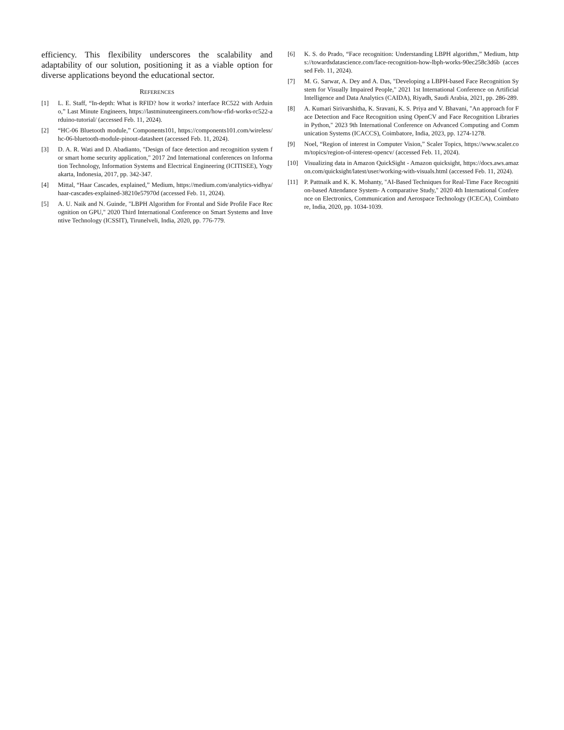efficiency. This flexibility underscores the scalability and adaptability of our solution, positioning it as a viable option for diverse applications beyond the educational sector.
REFERENCES
[1] L. E. Staff, “In-depth: What is RFID? how it works? interface RC522 with Arduino,” Last Minute Engineers, https://lastminuteengineers.com/how-rfid-works-rc522-arduino-tutorial/ (accessed Feb. 11, 2024).
[2] “HC-06 Bluetooth module,” Components101, https://components101.com/wireless/hc-06-bluetooth-module-pinout-datasheet (accessed Feb. 11, 2024).
[3] D. A. R. Wati and D. Abadianto, "Design of face detection and recognition system for smart home security application," 2017 2nd International conferences on Information Technology, Information Systems and Electrical Engineering (ICITISEE), Yogyakarta, Indonesia, 2017, pp. 342-347.
[4] Mittal, “Haar Cascades, explained,” Medium, https://medium.com/analytics-vidhya/haar-cascades-explained-38210e57970d (accessed Feb. 11, 2024).
[5] A. U. Naik and N. Guinde, "LBPH Algorithm for Frontal and Side Profile Face Recognition on GPU," 2020 Third International Conference on Smart Systems and Inventive Technology (ICSSIT), Tirunelveli, India, 2020, pp. 776-779.
[6] K. S. do Prado, “Face recognition: Understanding LBPH algorithm,” Medium, https://towardsdatascience.com/face-recognition-how-lbph-works-90ec258c3d6b (accessed Feb. 11, 2024).
[7] M. G. Sarwar, A. Dey and A. Das, "Developing a LBPH-based Face Recognition System for Visually Impaired People," 2021 1st International Conference on Artificial Intelligence and Data Analytics (CAIDA), Riyadh, Saudi Arabia, 2021, pp. 286-289.
[8] A. Kumari Sirivarshitha, K. Sravani, K. S. Priya and V. Bhavani, "An approach for Face Detection and Face Recognition using OpenCV and Face Recognition Libraries in Python," 2023 9th International Conference on Advanced Computing and Communication Systems (ICACCS), Coimbatore, India, 2023, pp. 1274-1278.
[9] Noel, “Region of interest in Computer Vision,” Scaler Topics, https://www.scaler.com/topics/region-of-interest-opencv/ (accessed Feb. 11, 2024).
[10] Visualizing data in Amazon QuickSight - Amazon quicksight, https://docs.aws.amazon.com/quicksight/latest/user/working-with-visuals.html (accessed Feb. 11, 2024).
[11] P. Pattnaik and K. K. Mohanty, "AI-Based Techniques for Real-Time Face Recognition-based Attendance System- A comparative Study," 2020 4th International Conference on Electronics, Communication and Aerospace Technology (ICECA), Coimbatore, India, 2020, pp. 1034-1039.